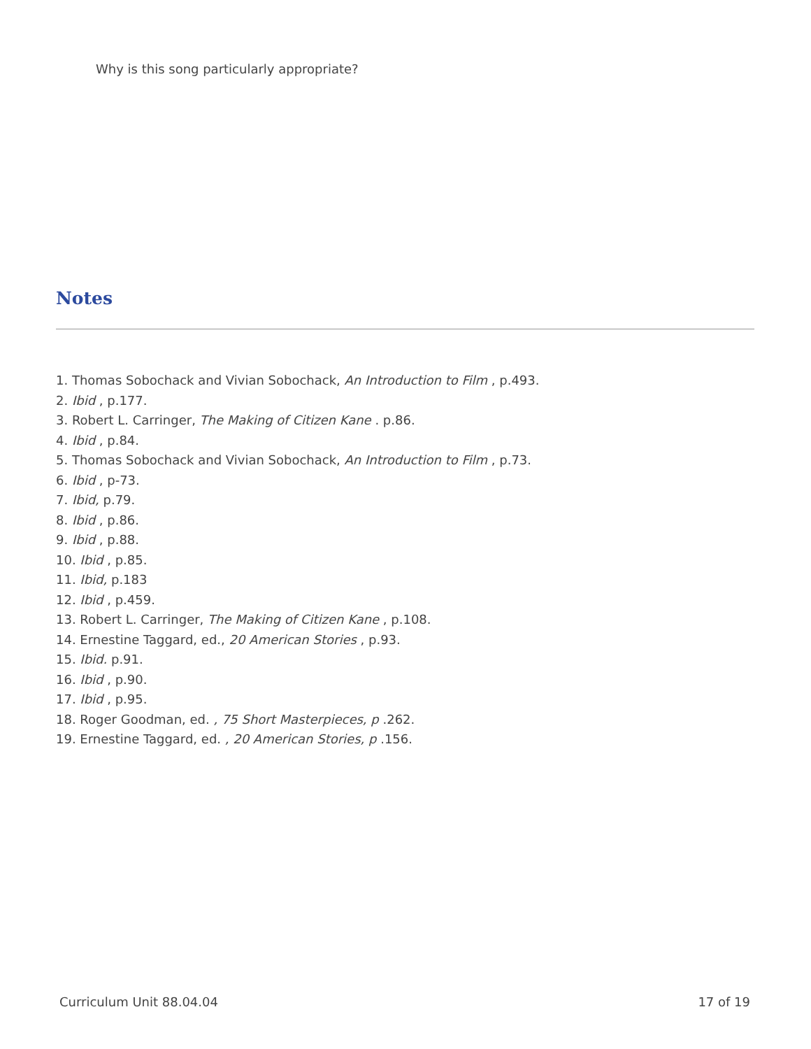Why is this song particularly appropriate?
Notes
1. Thomas Sobochack and Vivian Sobochack, An Introduction to Film , p.493.
2. Ibid , p.177.
3. Robert L. Carringer, The Making of Citizen Kane . p.86.
4. Ibid , p.84.
5. Thomas Sobochack and Vivian Sobochack, An Introduction to Film , p.73.
6. Ibid , p-73.
7. Ibid, p.79.
8. Ibid , p.86.
9. Ibid , p.88.
10. Ibid , p.85.
11. Ibid, p.183
12. Ibid , p.459.
13. Robert L. Carringer, The Making of Citizen Kane , p.108.
14. Ernestine Taggard, ed., 20 American Stories , p.93.
15. Ibid. p.91.
16. Ibid , p.90.
17. Ibid , p.95.
18. Roger Goodman, ed. , 75 Short Masterpieces, p .262.
19. Ernestine Taggard, ed. , 20 American Stories, p .156.
Curriculum Unit 88.04.04 17 of 19